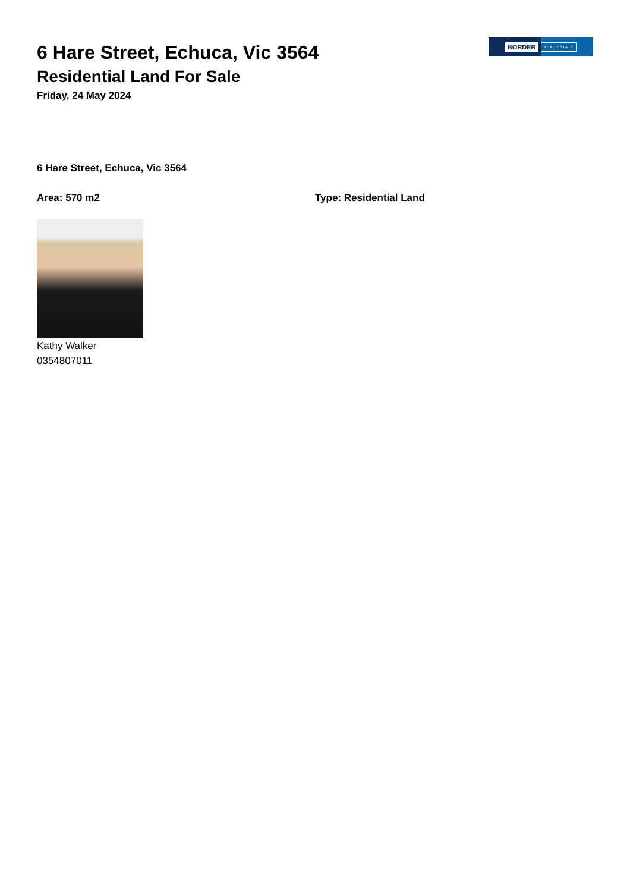BORDER REAL ESTATE
6 Hare Street, Echuca, Vic 3564
Residential Land For Sale
Friday, 24 May 2024
6 Hare Street, Echuca, Vic 3564
Area: 570 m2 Type: Residential Land
Kathy Walker
0354807011